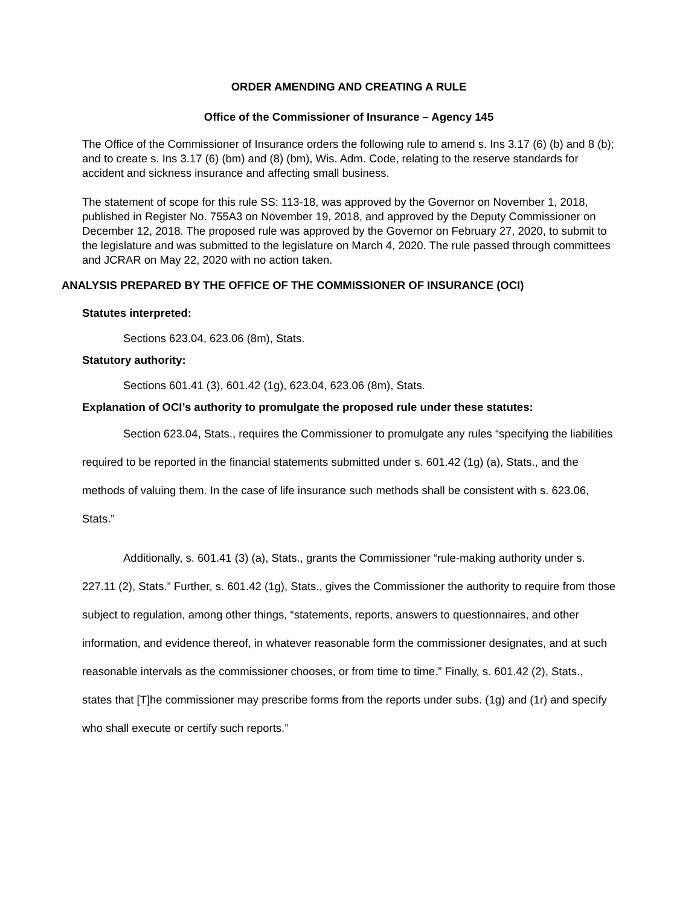ORDER AMENDING AND CREATING A RULE
Office of the Commissioner of Insurance – Agency 145
The Office of the Commissioner of Insurance orders the following rule to amend s. Ins 3.17 (6) (b) and 8 (b); and to create s. Ins 3.17 (6) (bm) and (8) (bm), Wis. Adm. Code, relating to the reserve standards for accident and sickness insurance and affecting small business.
The statement of scope for this rule SS: 113-18, was approved by the Governor on November 1, 2018, published in Register No. 755A3 on November 19, 2018, and approved by the Deputy Commissioner on December 12, 2018. The proposed rule was approved by the Governor on February 27, 2020, to submit to the legislature and was submitted to the legislature on March 4, 2020. The rule passed through committees and JCRAR on May 22, 2020 with no action taken.
ANALYSIS PREPARED BY THE OFFICE OF THE COMMISSIONER OF INSURANCE (OCI)
Statutes interpreted:
Sections 623.04, 623.06 (8m), Stats.
Statutory authority:
Sections 601.41 (3), 601.42 (1g), 623.04, 623.06 (8m), Stats.
Explanation of OCI’s authority to promulgate the proposed rule under these statutes:
Section 623.04, Stats., requires the Commissioner to promulgate any rules “specifying the liabilities required to be reported in the financial statements submitted under s. 601.42 (1g) (a), Stats., and the methods of valuing them. In the case of life insurance such methods shall be consistent with s. 623.06, Stats.”
Additionally, s. 601.41 (3) (a), Stats., grants the Commissioner “rule-making authority under s. 227.11 (2), Stats.” Further, s. 601.42 (1g), Stats., gives the Commissioner the authority to require from those subject to regulation, among other things, “statements, reports, answers to questionnaires, and other information, and evidence thereof, in whatever reasonable form the commissioner designates, and at such reasonable intervals as the commissioner chooses, or from time to time.” Finally, s. 601.42 (2), Stats., states that [T]he commissioner may prescribe forms from the reports under subs. (1g) and (1r) and specify who shall execute or certify such reports.”